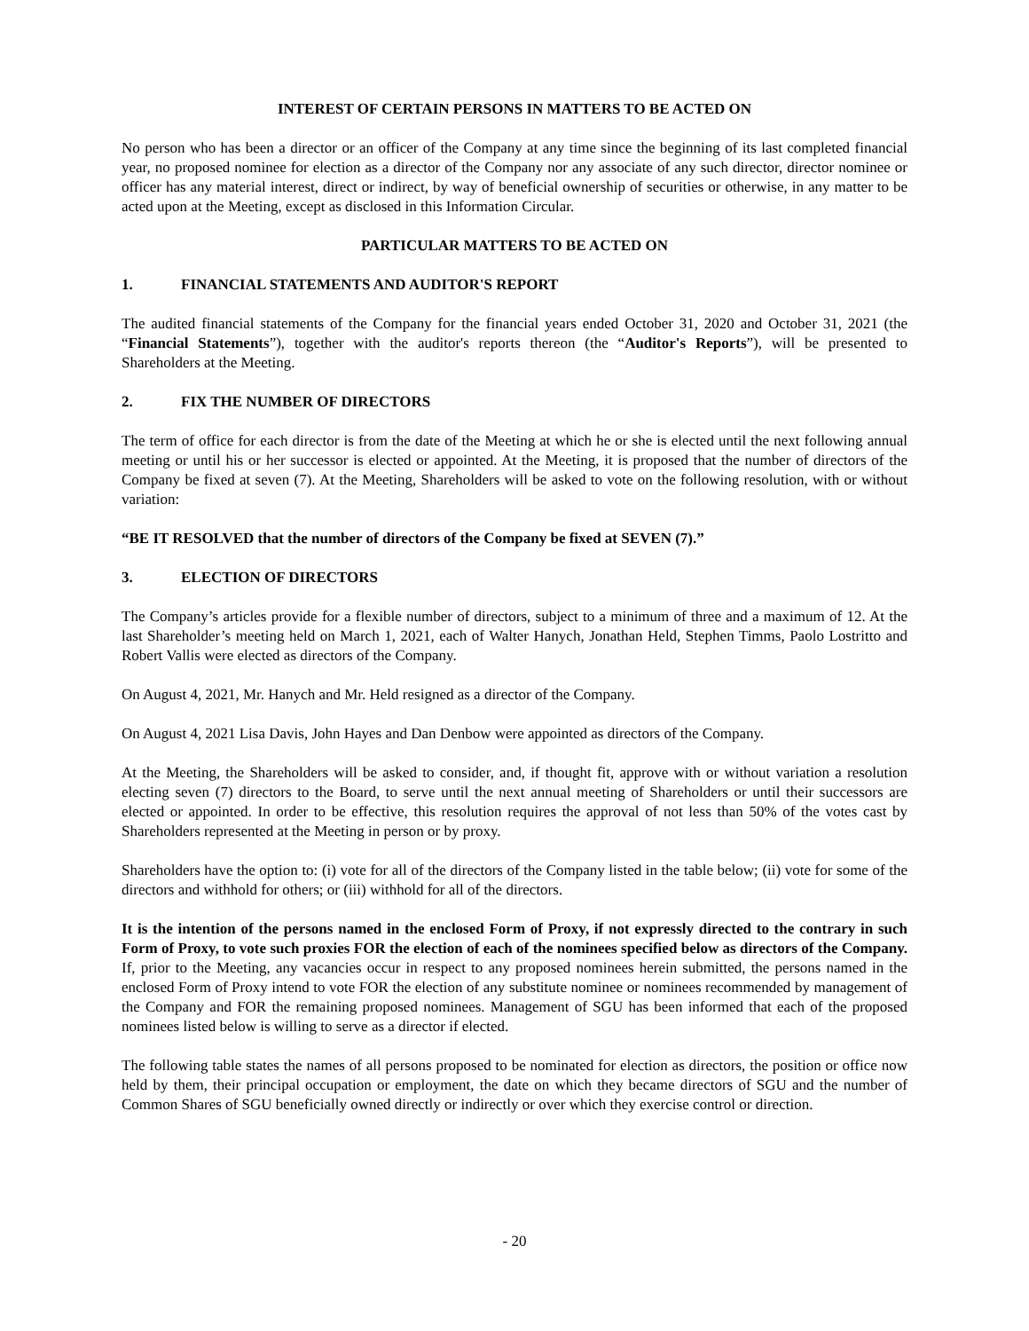INTEREST OF CERTAIN PERSONS IN MATTERS TO BE ACTED ON
No person who has been a director or an officer of the Company at any time since the beginning of its last completed financial year, no proposed nominee for election as a director of the Company nor any associate of any such director, director nominee or officer has any material interest, direct or indirect, by way of beneficial ownership of securities or otherwise, in any matter to be acted upon at the Meeting, except as disclosed in this Information Circular.
PARTICULAR MATTERS TO BE ACTED ON
1. FINANCIAL STATEMENTS AND AUDITOR'S REPORT
The audited financial statements of the Company for the financial years ended October 31, 2020 and October 31, 2021 (the “Financial Statements”), together with the auditor's reports thereon (the “Auditor's Reports”), will be presented to Shareholders at the Meeting.
2. FIX THE NUMBER OF DIRECTORS
The term of office for each director is from the date of the Meeting at which he or she is elected until the next following annual meeting or until his or her successor is elected or appointed. At the Meeting, it is proposed that the number of directors of the Company be fixed at seven (7). At the Meeting, Shareholders will be asked to vote on the following resolution, with or without variation:
“BE IT RESOLVED that the number of directors of the Company be fixed at SEVEN (7).”
3. ELECTION OF DIRECTORS
The Company’s articles provide for a flexible number of directors, subject to a minimum of three and a maximum of 12. At the last Shareholder’s meeting held on March 1, 2021, each of Walter Hanych, Jonathan Held, Stephen Timms, Paolo Lostritto and Robert Vallis were elected as directors of the Company.
On August 4, 2021, Mr. Hanych and Mr. Held resigned as a director of the Company.
On August 4, 2021 Lisa Davis, John Hayes and Dan Denbow were appointed as directors of the Company.
At the Meeting, the Shareholders will be asked to consider, and, if thought fit, approve with or without variation a resolution electing seven (7) directors to the Board, to serve until the next annual meeting of Shareholders or until their successors are elected or appointed. In order to be effective, this resolution requires the approval of not less than 50% of the votes cast by Shareholders represented at the Meeting in person or by proxy.
Shareholders have the option to: (i) vote for all of the directors of the Company listed in the table below; (ii) vote for some of the directors and withhold for others; or (iii) withhold for all of the directors.
It is the intention of the persons named in the enclosed Form of Proxy, if not expressly directed to the contrary in such Form of Proxy, to vote such proxies FOR the election of each of the nominees specified below as directors of the Company. If, prior to the Meeting, any vacancies occur in respect to any proposed nominees herein submitted, the persons named in the enclosed Form of Proxy intend to vote FOR the election of any substitute nominee or nominees recommended by management of the Company and FOR the remaining proposed nominees. Management of SGU has been informed that each of the proposed nominees listed below is willing to serve as a director if elected.
The following table states the names of all persons proposed to be nominated for election as directors, the position or office now held by them, their principal occupation or employment, the date on which they became directors of SGU and the number of Common Shares of SGU beneficially owned directly or indirectly or over which they exercise control or direction.
- 20